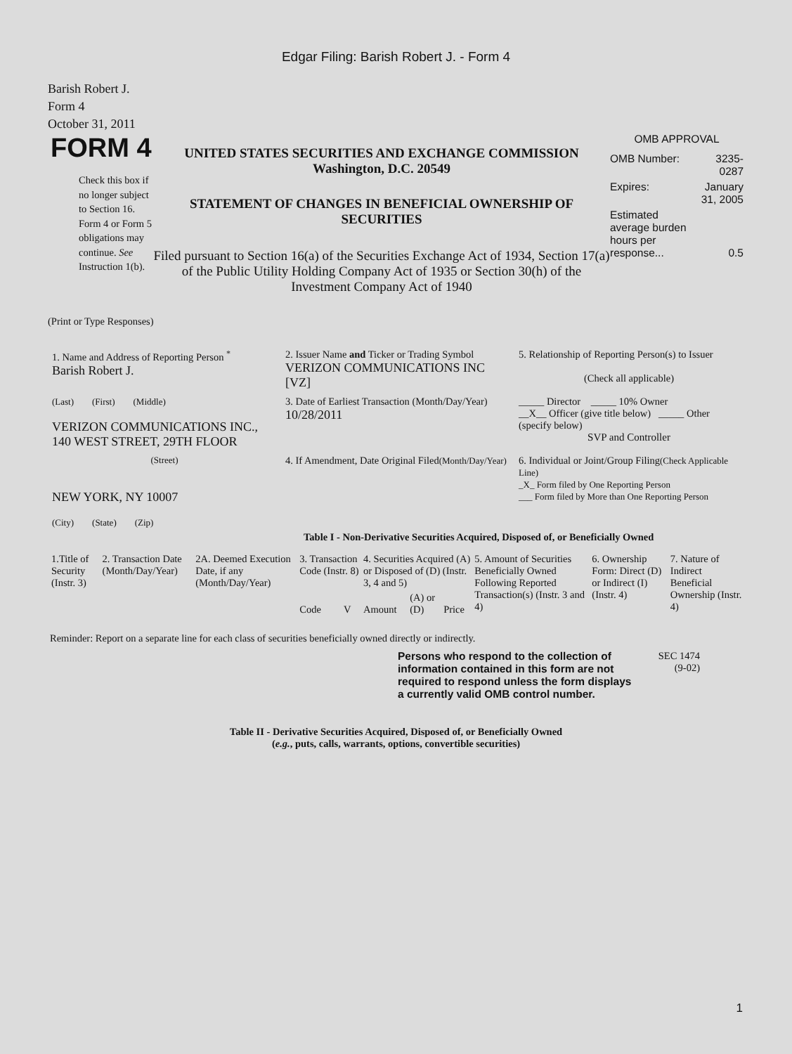Edgar Filing: Barish Robert J. - Form 4
Barish Robert J.
Form 4
October 31, 2011
FORM 4
Check this box if no longer subject to Section 16. Form 4 or Form 5 obligations may continue. See Instruction 1(b).
UNITED STATES SECURITIES AND EXCHANGE COMMISSION
Washington, D.C. 20549
STATEMENT OF CHANGES IN BENEFICIAL OWNERSHIP OF SECURITIES
Filed pursuant to Section 16(a) of the Securities Exchange Act of 1934, Section 17(a) of the Public Utility Holding Company Act of 1935 or Section 30(h) of the Investment Company Act of 1940
OMB APPROVAL
| OMB Number: | 3235-0287 |
| Expires: | January 31, 2005 |
| Estimated average burden hours per response... | 0.5 |
(Print or Type Responses)
| 1. Name and Address of Reporting Person <sup>*</sup> Barish Robert J. | 2. Issuer Name and Ticker or Trading Symbol VERIZON COMMUNICATIONS INC [VZ] | 5. Relationship of Reporting Person(s) to Issuer (Check all applicable) |
| (Last) (First) (Middle) VERIZON COMMUNICATIONS INC., 140 WEST STREET, 29TH FLOOR | 3. Date of Earliest Transaction (Month/Day/Year) 10/28/2011 | _____ Director _____ 10% Owner __X__ Officer (give title below) _____ Other (specify below) SVP and Controller |
| (Street) NEW YORK, NY 10007 (City) (State) (Zip) | 4. If Amendment, Date Original Filed (Month/Day/Year) | 6. Individual or Joint/Group Filing (Check Applicable Line) _X_ Form filed by One Reporting Person ___ Form filed by More than One Reporting Person |
Table I - Non-Derivative Securities Acquired, Disposed of, or Beneficially Owned
| 1.Title of Security (Instr. 3) | 2. Transaction Date (Month/Day/Year) | 2A. Deemed Execution Date, if any (Month/Day/Year) | 3. Transaction Code (Instr. 8) | | 4. Securities Acquired (A) or Disposed of (D) (Instr. 3, 4 and 5) | | | 5. Amount of Securities Beneficially Owned Following Reported Transaction(s) (Instr. 3 and 4) | 6. Ownership Form: Direct (D) or Indirect (I) (Instr. 4) | 7. Nature of Indirect Beneficial Ownership (Instr. 4) |
| --- | --- | --- | --- | --- | --- | --- | --- | --- | --- | --- |
| | | | Code | V | Amount | (A) or (D) | Price | | | |
Reminder: Report on a separate line for each class of securities beneficially owned directly or indirectly.
Persons who respond to the collection of information contained in this form are not required to respond unless the form displays a currently valid OMB control number.
SEC 1474
(9-02)
Table II - Derivative Securities Acquired, Disposed of, or Beneficially Owned
(e.g., puts, calls, warrants, options, convertible securities)
1